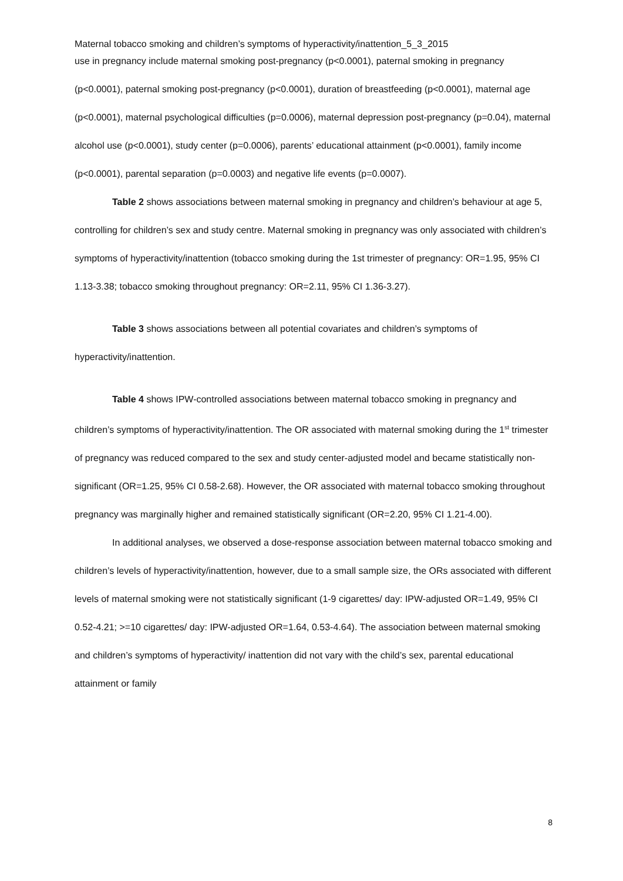Maternal tobacco smoking and children’s symptoms of hyperactivity/inattention_5_3_2015
use in pregnancy include maternal smoking post-pregnancy (p<0.0001), paternal smoking in pregnancy (p<0.0001), paternal smoking post-pregnancy (p<0.0001), duration of breastfeeding (p<0.0001), maternal age (p<0.0001), maternal psychological difficulties (p=0.0006), maternal depression post-pregnancy (p=0.04), maternal alcohol use (p<0.0001), study center (p=0.0006), parents’ educational attainment (p<0.0001), family income (p<0.0001), parental separation (p=0.0003) and negative life events (p=0.0007).
Table 2 shows associations between maternal smoking in pregnancy and children’s behaviour at age 5, controlling for children’s sex and study centre. Maternal smoking in pregnancy was only associated with children’s symptoms of hyperactivity/inattention (tobacco smoking during the 1st trimester of pregnancy: OR=1.95, 95% CI 1.13-3.38; tobacco smoking throughout pregnancy: OR=2.11, 95% CI 1.36-3.27).
Table 3 shows associations between all potential covariates and children’s symptoms of hyperactivity/inattention.
Table 4 shows IPW-controlled associations between maternal tobacco smoking in pregnancy and children’s symptoms of hyperactivity/inattention. The OR associated with maternal smoking during the 1<sup>st</sup> trimester of pregnancy was reduced compared to the sex and study center-adjusted model and became statistically non-significant (OR=1.25, 95% CI 0.58-2.68). However, the OR associated with maternal tobacco smoking throughout pregnancy was marginally higher and remained statistically significant (OR=2.20, 95% CI 1.21-4.00).
In additional analyses, we observed a dose-response association between maternal tobacco smoking and children’s levels of hyperactivity/inattention, however, due to a small sample size, the ORs associated with different levels of maternal smoking were not statistically significant (1-9 cigarettes/ day: IPW-adjusted OR=1.49, 95% CI 0.52-4.21; >=10 cigarettes/ day: IPW-adjusted OR=1.64, 0.53-4.64). The association between maternal smoking and children’s symptoms of hyperactivity/ inattention did not vary with the child’s sex, parental educational attainment or family
8